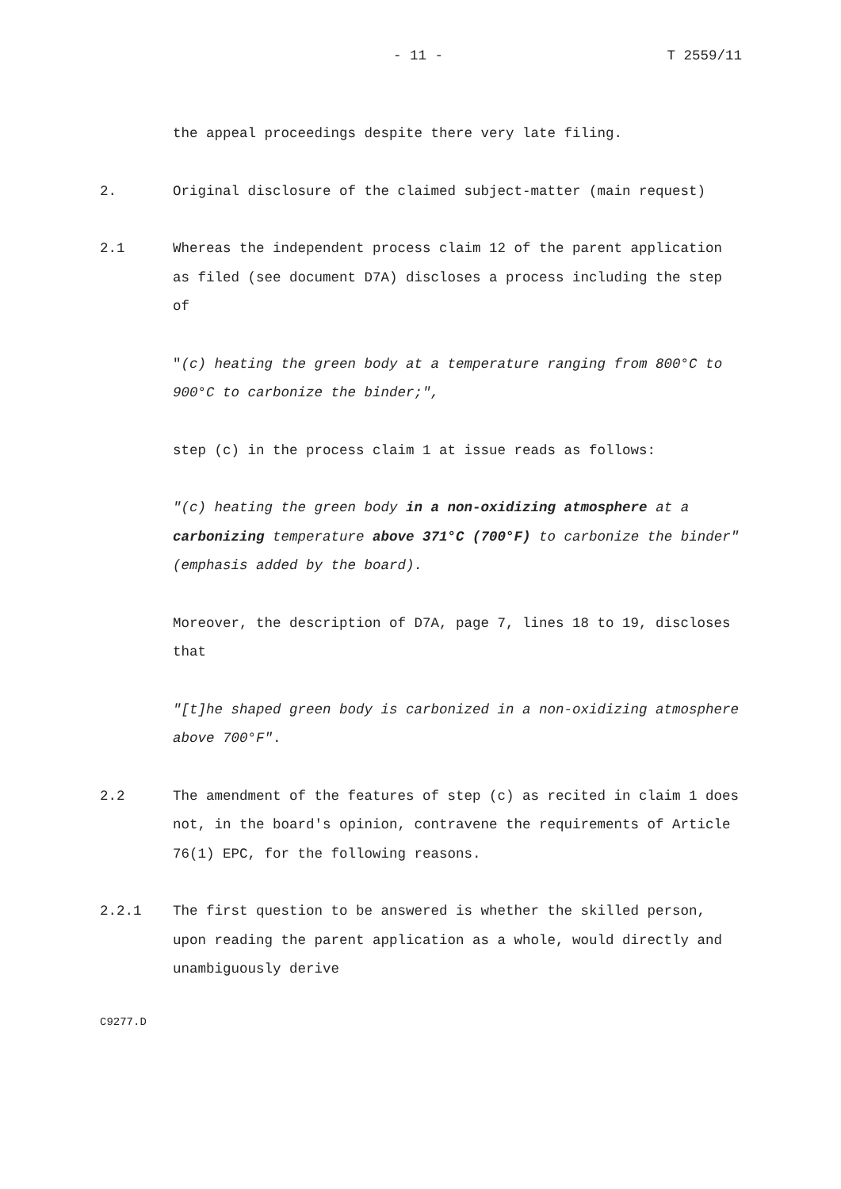- 11 - T 2559/11
the appeal proceedings despite there very late filing.
2. Original disclosure of the claimed subject-matter (main request)
2.1 Whereas the independent process claim 12 of the parent application as filed (see document D7A) discloses a process including the step of
"(c) heating the green body at a temperature ranging from 800°C to 900°C to carbonize the binder;",
step (c) in the process claim 1 at issue reads as follows:
"(c) heating the green body in a non-oxidizing atmosphere at a carbonizing temperature above 371°C (700°F) to carbonize the binder" (emphasis added by the board).
Moreover, the description of D7A, page 7, lines 18 to 19, discloses that
"[t]he shaped green body is carbonized in a non-oxidizing atmosphere above 700°F".
2.2 The amendment of the features of step (c) as recited in claim 1 does not, in the board's opinion, contravene the requirements of Article 76(1) EPC, for the following reasons.
2.2.1 The first question to be answered is whether the skilled person, upon reading the parent application as a whole, would directly and unambiguously derive
C9277.D